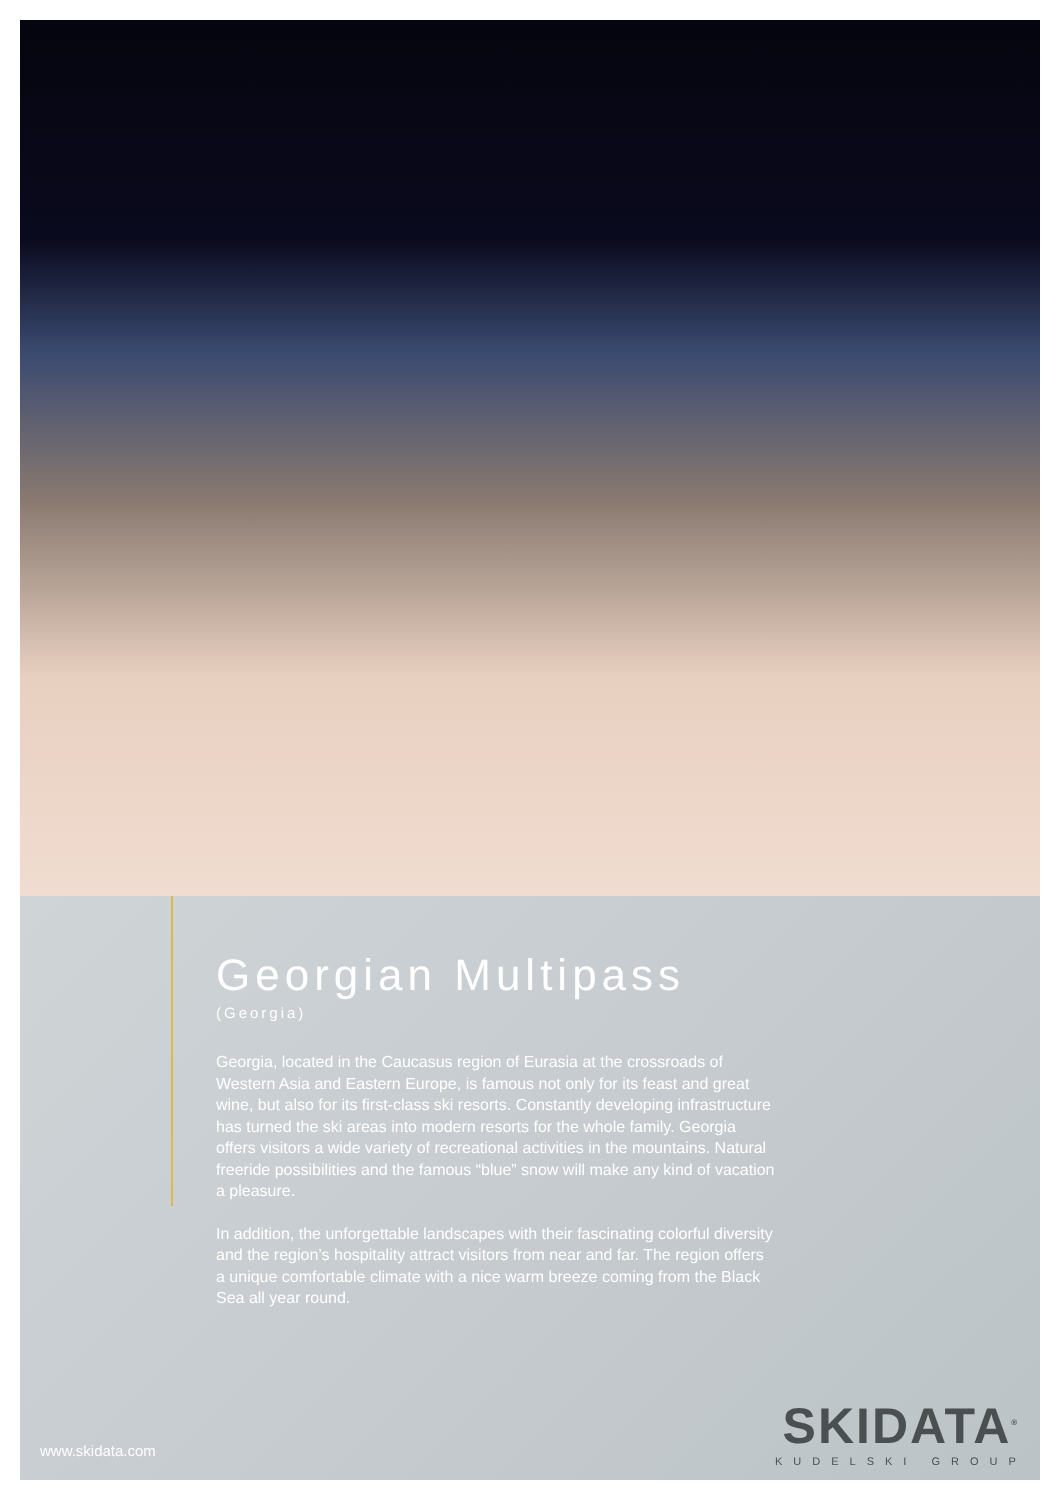Georgian Multipass
(Georgia)
Georgia, located in the Caucasus region of Eurasia at the crossroads of Western Asia and Eastern Europe, is famous not only for its feast and great wine, but also for its first-class ski resorts. Constantly developing infrastructure has turned the ski areas into modern resorts for the whole family. Georgia offers visitors a wide variety of recreational activities in the mountains. Natural freeride possibilities and the famous “blue” snow will make any kind of vacation a pleasure.
In addition, the unforgettable landscapes with their fascinating colorful diversity and the region’s hospitality attract visitors from near and far. The region offers a unique comfortable climate with a nice warm breeze coming from the Black Sea all year round.
www.skidata.com
SKIDATA<sup>®</sup>
KUDELSKI GROUP